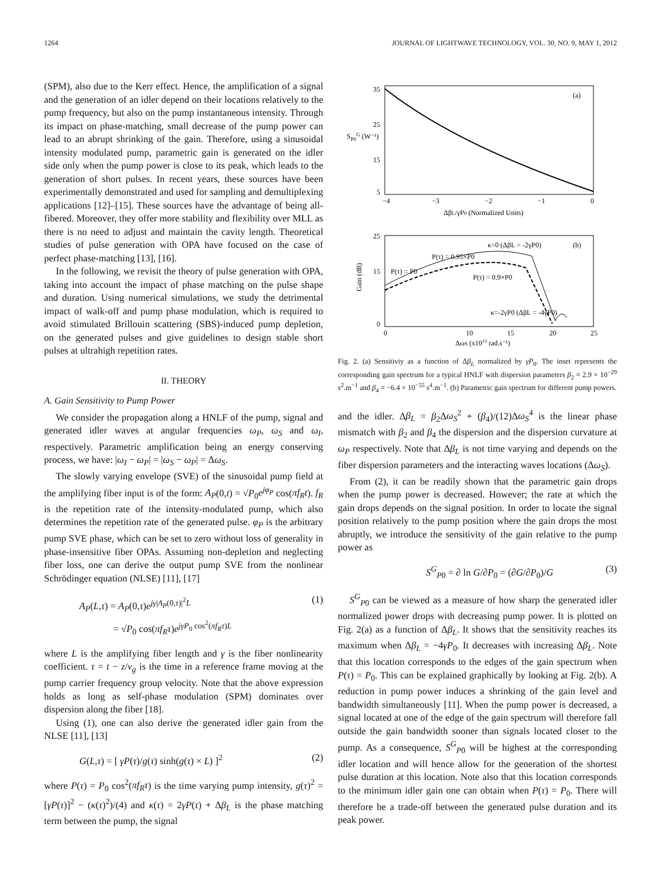1264 JOURNAL OF LIGHTWAVE TECHNOLOGY, VOL. 30, NO. 9, MAY 1, 2012
(SPM), also due to the Kerr effect. Hence, the amplification of a signal and the generation of an idler depend on their locations relatively to the pump frequency, but also on the pump instantaneous intensity. Through its impact on phase-matching, small decrease of the pump power can lead to an abrupt shrinking of the gain. Therefore, using a sinusoidal intensity modulated pump, parametric gain is generated on the idler side only when the pump power is close to its peak, which leads to the generation of short pulses. In recent years, these sources have been experimentally demonstrated and used for sampling and demultiplexing applications [12]–[15]. These sources have the advantage of being all-fibered. Moreover, they offer more stability and flexibility over MLL as there is no need to adjust and maintain the cavity length. Theoretical studies of pulse generation with OPA have focused on the case of perfect phase-matching [13], [16].
In the following, we revisit the theory of pulse generation with OPA, taking into account the impact of phase matching on the pulse shape and duration. Using numerical simulations, we study the detrimental impact of walk-off and pump phase modulation, which is required to avoid stimulated Brillouin scattering (SBS)-induced pump depletion, on the generated pulses and give guidelines to design stable short pulses at ultrahigh repetition rates.
II. THEORY
A. Gain Sensitivity to Pump Power
We consider the propagation along a HNLF of the pump, signal and generated idler waves at angular frequencies ω<sub>P</sub>, ω<sub>S</sub> and ω<sub>I</sub>, respectively. Parametric amplification being an energy conserving process, we have: |ω<sub>I</sub> − ω<sub>P</sub>| = |ω<sub>S</sub> − ω<sub>P</sub>| = Δω<sub>S</sub>.
The slowly varying envelope (SVE) of the sinusoidal pump field at the amplifying fiber input is of the form: A<sub>P</sub>(0,t) = √P<sub>0</sub>e<sup>jφ<sub>P</sub></sup> cos(πf<sub>R</sub>t). f<sub>R</sub> is the repetition rate of the intensity-modulated pump, which also determines the repetition rate of the generated pulse. φ<sub>P</sub> is the arbitrary pump SVE phase, which can be set to zero without loss of generality in phase-insensitive fiber OPAs. Assuming non-depletion and neglecting fiber loss, one can derive the output pump SVE from the nonlinear Schrödinger equation (NLSE) [11], [17]
A<sub>P</sub>(L,τ) = A<sub>P</sub>(0,τ)e<sup>jγ|A<sub>P</sub>(0,τ)|<sup>2</sup>L</sup>
= √P<sub>0</sub> cos(πf<sub>R</sub>τ)e<sup>jγP<sub>0</sub> cos<sup>2</sup>(πf<sub>R</sub>τ)L</sup> (1)
where L is the amplifying fiber length and γ is the fiber nonlinearity coefficient. τ = t − z/v<sub>g</sub> is the time in a reference frame moving at the pump carrier frequency group velocity. Note that the above expression holds as long as self-phase modulation (SPM) dominates over dispersion along the fiber [18].
Using (1), one can also derive the generated idler gain from the NLSE [11], [13]
G(L,τ) = [ γP(τ)/g(τ) sinh(g(τ) × L) ]<sup>2</sup> (2)
where P(τ) = P<sub>0</sub> cos<sup>2</sup>(πf<sub>R</sub>τ) is the time varying pump intensity, g(τ)<sup>2</sup> = [γP(τ)]<sup>2</sup> − (κ(τ)<sup>2</sup>)/(4) and κ(τ) = 2γP(τ) + Δβ<sub>L</sub> is the phase matching term between the pump, the signal
35
25
15
5
−4
−3
−2
−1
0
(a)
SP0G (W⁻¹)
ΔβL/γP0 (Normalized Units)
25
15
0
0
10
15
20
25
(b)
κ=0 (ΔβL = -2γP0)
P(τ) = 0.95×P0
P(τ) = P0
P(τ) = 0.9×P0
κ=-2γP0 (ΔβL = -4γP0)
Gain (dB)
ΔωS (x1013 rad.s⁻¹)
Fig. 2. (a) Sensitiviy as a function of Δβ<sub>L</sub> normalized by γP<sub>0</sub>. The inset represents the corresponding gain spectrum for a typical HNLF with dispersion parameters β<sub>2</sub> = 2.9 × 10<sup>−29</sup> s<sup>2</sup>.m<sup>−1</sup> and β<sub>4</sub> = −6.4 × 10<sup>−55</sup> s<sup>4</sup>.m<sup>−1</sup>. (b) Parametric gain spectrum for different pump powers.
and the idler. Δβ<sub>L</sub> = β<sub>2</sub>Δω<sub>S</sub><sup>2</sup> + (β<sub>4</sub>)/(12)Δω<sub>S</sub><sup>4</sup> is the linear phase mismatch with β<sub>2</sub> and β<sub>4</sub> the dispersion and the dispersion curvature at ω<sub>P</sub> respectively. Note that Δβ<sub>L</sub> is not time varying and depends on the fiber dispersion parameters and the interacting waves locations (Δω<sub>S</sub>).
From (2), it can be readily shown that the parametric gain drops when the pump power is decreased. However; the rate at which the gain drops depends on the signal position. In order to locate the signal position relatively to the pump position where the gain drops the most abruptly, we introduce the sensitivity of the gain relative to the pump power as
S<sup>G</sup><sub>P0</sub> = ∂ ln G/∂P<sub>0</sub> = (∂G/∂P<sub>0</sub>)/G (3)
S<sup>G</sup><sub>P0</sub> can be viewed as a measure of how sharp the generated idler normalized power drops with decreasing pump power. It is plotted on Fig. 2(a) as a function of Δβ<sub>L</sub>. It shows that the sensitivity reaches its maximum when Δβ<sub>L</sub> = −4γP<sub>0</sub>. It decreases with increasing Δβ<sub>L</sub>. Note that this location corresponds to the edges of the gain spectrum when P(τ) = P<sub>0</sub>. This can be explained graphically by looking at Fig. 2(b). A reduction in pump power induces a shrinking of the gain level and bandwidth simultaneously [11]. When the pump power is decreased, a signal located at one of the edge of the gain spectrum will therefore fall outside the gain bandwidth sooner than signals located closer to the pump. As a consequence, S<sup>G</sup><sub>P0</sub> will be highest at the corresponding idler location and will hence allow for the generation of the shortest pulse duration at this location. Note also that this location corresponds to the minimum idler gain one can obtain when P(τ) = P<sub>0</sub>. There will therefore be a trade-off between the generated pulse duration and its peak power.